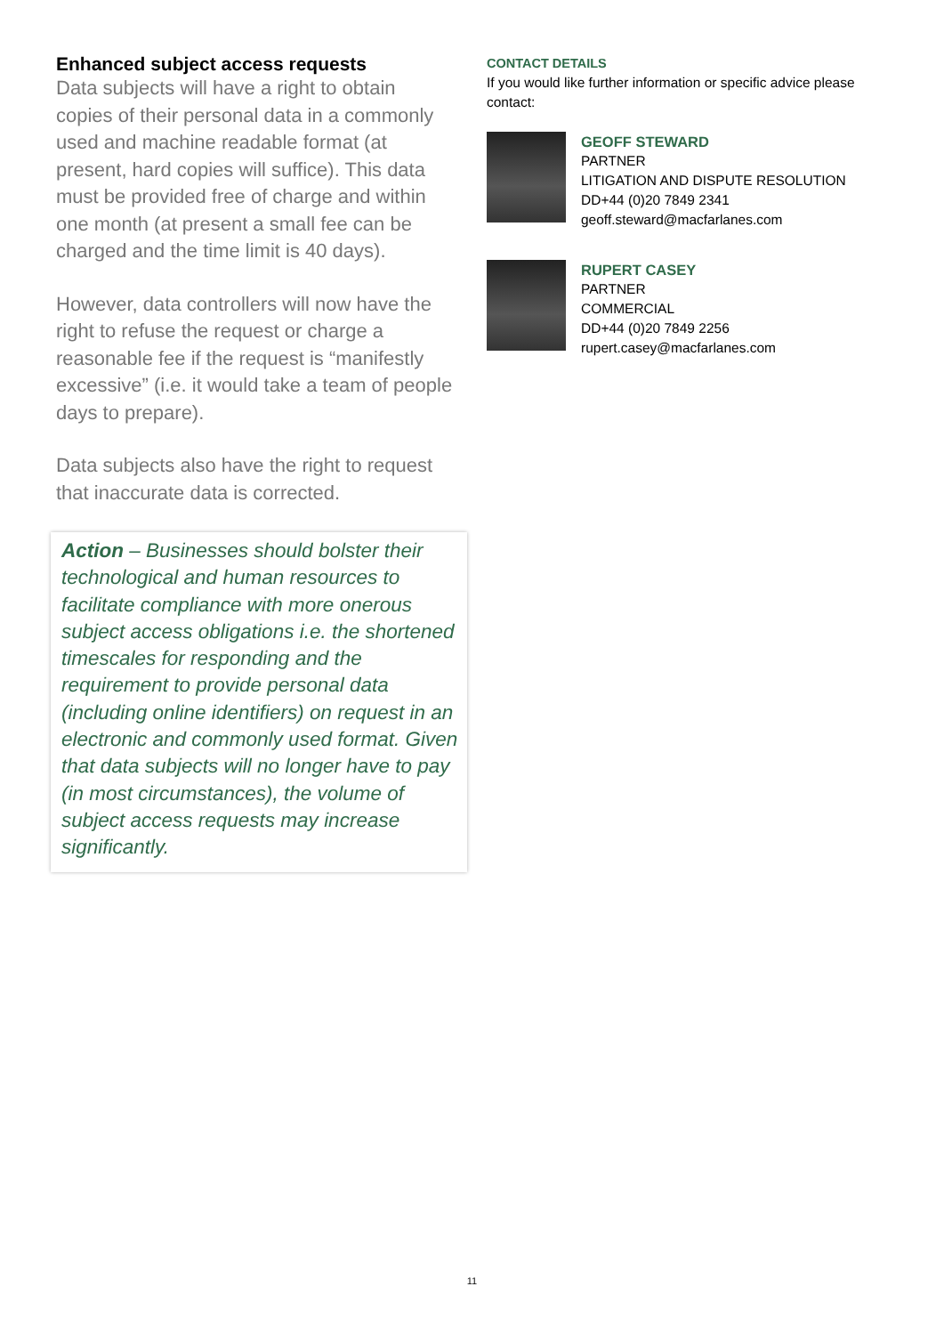Enhanced subject access requests
Data subjects will have a right to obtain copies of their personal data in a commonly used and machine readable format (at present, hard copies will suffice). This data must be provided free of charge and within one month (at present a small fee can be charged and the time limit is 40 days).
However, data controllers will now have the right to refuse the request or charge a reasonable fee if the request is “manifestly excessive” (i.e. it would take a team of people days to prepare).
Data subjects also have the right to request that inaccurate data is corrected.
Action – Businesses should bolster their technological and human resources to facilitate compliance with more onerous subject access obligations i.e. the shortened timescales for responding and the requirement to provide personal data (including online identifiers) on request in an electronic and commonly used format. Given that data subjects will no longer have to pay (in most circumstances), the volume of subject access requests may increase significantly.
CONTACT DETAILS
If you would like further information or specific advice please contact:
GEOFF STEWARD
PARTNER
LITIGATION AND DISPUTE RESOLUTION
DD+44 (0)20 7849 2341
geoff.steward@macfarlanes.com
RUPERT CASEY
PARTNER
COMMERCIAL
DD+44 (0)20 7849 2256
rupert.casey@macfarlanes.com
11